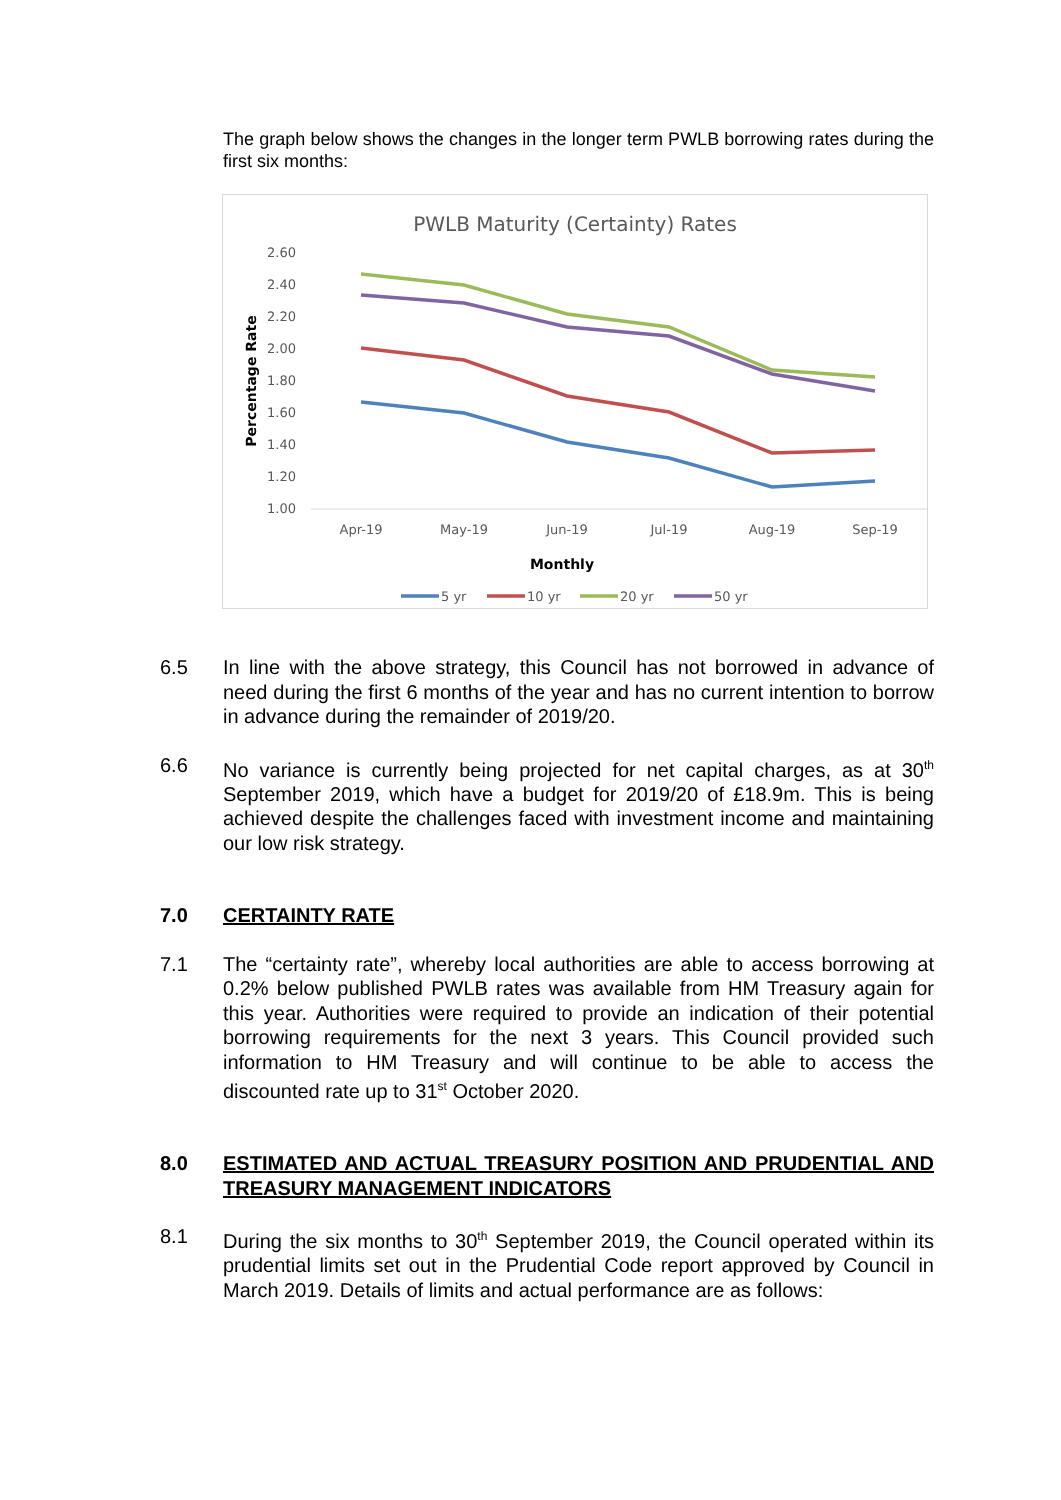The graph below shows the changes in the longer term PWLB borrowing rates during the first six months:
PWLB Maturity (Certainty) Rates
2.60
2.40
2.20
2.00
1.80
1.60
1.40
1.20
1.00
Apr-19
May-19
Jun-19
Jul-19
Aug-19
Sep-19
Monthly
Percentage Rate
5 yr
10 yr
20 yr
50 yr
6.5 In line with the above strategy, this Council has not borrowed in advance of need during the first 6 months of the year and has no current intention to borrow in advance during the remainder of 2019/20.
6.6 No variance is currently being projected for net capital charges, as at 30<sup>th</sup> September 2019, which have a budget for 2019/20 of £18.9m. This is being achieved despite the challenges faced with investment income and maintaining our low risk strategy.
7.0 CERTAINTY RATE
7.1 The “certainty rate”, whereby local authorities are able to access borrowing at 0.2% below published PWLB rates was available from HM Treasury again for this year. Authorities were required to provide an indication of their potential borrowing requirements for the next 3 years. This Council provided such information to HM Treasury and will continue to be able to access the discounted rate up to 31<sup>st</sup> October 2020.
8.0 ESTIMATED AND ACTUAL TREASURY POSITION AND PRUDENTIAL AND TREASURY MANAGEMENT INDICATORS
8.1 During the six months to 30<sup>th</sup> September 2019, the Council operated within its prudential limits set out in the Prudential Code report approved by Council in March 2019. Details of limits and actual performance are as follows: